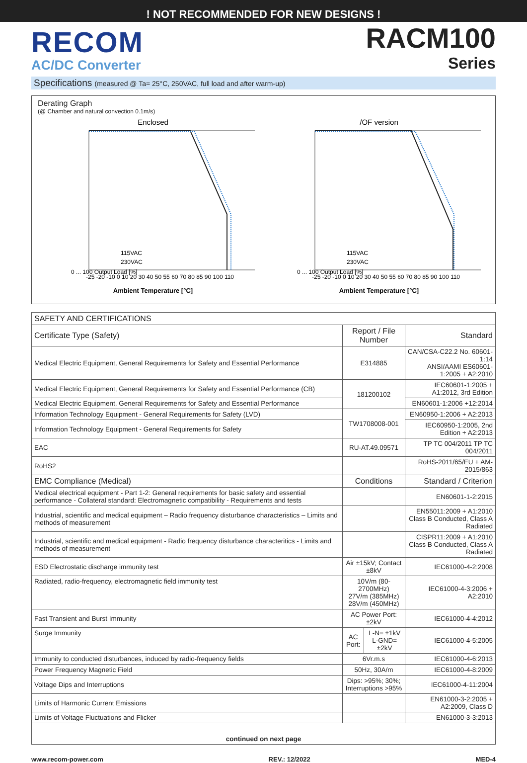! NOT RECOMMENDED FOR NEW DESIGNS !
RECOM
AC/DC Converter
RACM100
Series
Specifications (measured @ Ta= 25°C, 250VAC, full load and after warm-up)
Derating Graph
(@ Chamber and natural convection 0.1m/s)
Enclosed
0 ... 100 Output Load [%]
Ambient Temperature [°C]
-25 -20 -10 0 10 20 30 40 50 55 60 70 80 85 90 100 110
115VAC
230VAC
/OF version
0 ... 100 Output Load [%]
Ambient Temperature [°C]
-25 -20 -10 0 10 20 30 40 50 55 60 70 80 85 90 100 110
115VAC
230VAC
| SAFETY AND CERTIFICATIONS | | | |
| --- | --- | --- | --- |
| Certificate Type (Safety) | Report / File Number | | Standard |
| Medical Electric Equipment, General Requirements for Safety and Essential Performance | E314885 | | CAN/CSA-C22.2 No. 60601-1:14 ANSI/AAMI ES60601-1:2005 + A2:2010 |
| Medical Electric Equipment, General Requirements for Safety and Essential Performance (CB) | 181200102 | | IEC60601-1:2005 + A1:2012, 3rd Edition |
| Medical Electric Equipment, General Requirements for Safety and Essential Performance | | | EN60601-1:2006 +12:2014 |
| Information Technology Equipment - General Requirements for Safety (LVD) | TW1708008-001 | | EN60950-1:2006 + A2:2013 |
| Information Technology Equipment - General Requirements for Safety | | | IEC60950-1:2005, 2nd Edition + A2:2013 |
| EAC | RU-AT.49.09571 | | TP TC 004/2011 TP TC 004/2011 |
| RoHS2 | | | RoHS-2011/65/EU + AM-2015/863 |
| EMC Compliance (Medical) | Conditions | | Standard / Criterion |
| Medical electrical equipment - Part 1-2: General requirements for basic safety and essential performance - Collateral standard: Electromagnetic compatibility - Requirements and tests | | | EN60601-1-2:2015 |
| Industrial, scientific and medical equipment – Radio frequency disturbance characteristics – Limits and methods of measurement | | | EN55011:2009 + A1:2010 Class B Conducted, Class A Radiated |
| Industrial, scientific and medical equipment - Radio frequency disturbance characteritics - Limits and methods of measurement | | | CISPR11:2009 + A1:2010 Class B Conducted, Class A Radiated |
| ESD Electrostatic discharge immunity test | Air ±15kV; Contact ±8kV | | IEC61000-4-2:2008 |
| Radiated, radio-frequency, electromagnetic field immunity test | 10V/m (80-2700MHz) 27V/m (385MHz) 28V/m (450MHz) | | IEC61000-4-3:2006 + A2:2010 |
| Fast Transient and Burst Immunity | AC Power Port: ±2kV | | IEC61000-4-4:2012 |
| Surge Immunity | AC Port: | L-N= ±1kV L-GND= ±2kV | IEC61000-4-5:2005 |
| Immunity to conducted disturbances, induced by radio-frequency fields | 6Vr.m.s | | IEC61000-4-6:2013 |
| Power Frequency Magnetic Field | 50Hz, 30A/m | | IEC61000-4-8:2009 |
| Voltage Dips and Interruptions | Dips: >95%; 30%; Interruptions >95% | | IEC61000-4-11:2004 |
| Limits of Harmonic Current Emissions | | | EN61000-3-2:2005 + A2:2009, Class D |
| Limits of Voltage Fluctuations and Flicker | | | EN61000-3-3:2013 |
| continued on next page | | | |
www.recom-power.com REV.: 12/2022 MED-4